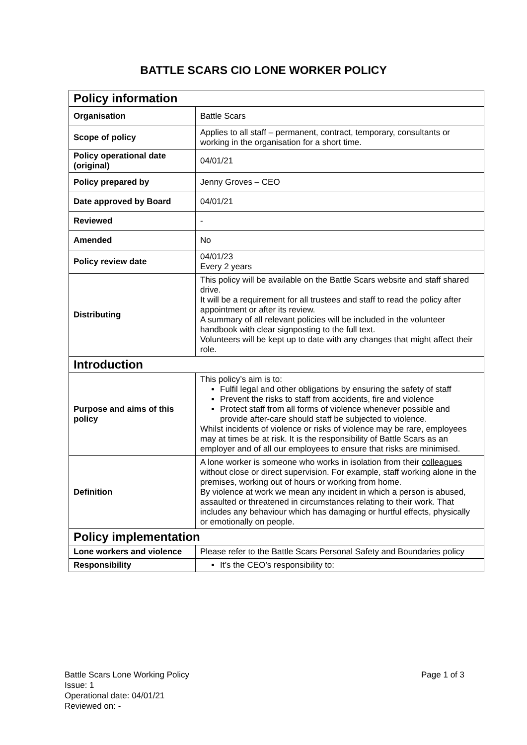BATTLE SCARS CIO LONE WORKER POLICY
| Policy information | |
| --- | --- |
| Organisation | Battle Scars |
| Scope of policy | Applies to all staff – permanent, contract, temporary, consultants or working in the organisation for a short time. |
| Policy operational date (original) | 04/01/21 |
| Policy prepared by | Jenny Groves – CEO |
| Date approved by Board | 04/01/21 |
| Reviewed | - |
| Amended | No |
| Policy review date | 04/01/23 Every 2 years |
| Distributing | This policy will be available on the Battle Scars website and staff shared drive. It will be a requirement for all trustees and staff to read the policy after appointment or after its review. A summary of all relevant policies will be included in the volunteer handbook with clear signposting to the full text. Volunteers will be kept up to date with any changes that might affect their role. |
| Introduction | |
| Purpose and aims of this policy | This policy’s aim is to: Fulfil legal and other obligations by ensuring the safety of staff Prevent the risks to staff from accidents, fire and violence Protect staff from all forms of violence whenever possible and provide after-care should staff be subjected to violence. Whilst incidents of violence or risks of violence may be rare, employees may at times be at risk. It is the responsibility of Battle Scars as an employer and of all our employees to ensure that risks are minimised. |
| Definition | A lone worker is someone who works in isolation from their colleagues without close or direct supervision. For example, staff working alone in the premises, working out of hours or working from home. By violence at work we mean any incident in which a person is abused, assaulted or threatened in circumstances relating to their work. That includes any behaviour which has damaging or hurtful effects, physically or emotionally on people. |
| Policy implementation | |
| Lone workers and violence | Please refer to the Battle Scars Personal Safety and Boundaries policy |
| Responsibility | It’s the CEO’s responsibility to: |
Page 1 of 3 Battle Scars Lone Working Policy
Issue: 1
Operational date: 04/01/21
Reviewed on: -